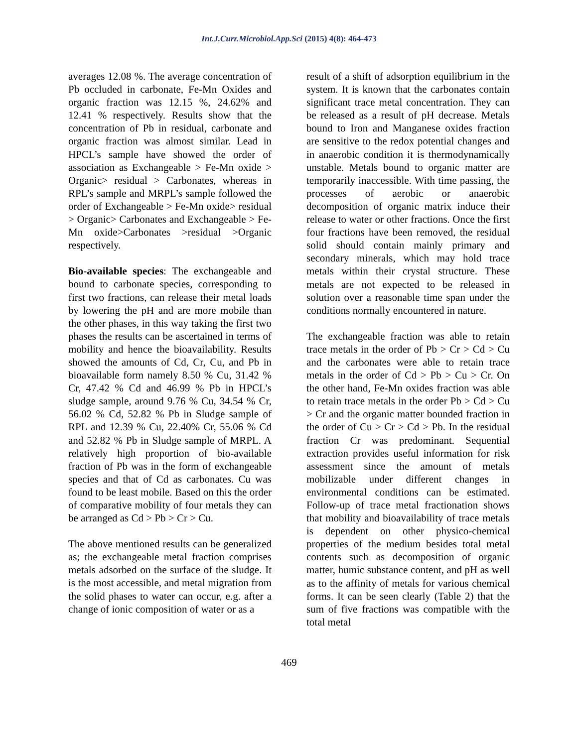Int.J.Curr.Microbiol.App.Sci (2015) 4(8): 464-473
averages 12.08 %. The average concentration of Pb occluded in carbonate, Fe-Mn Oxides and organic fraction was 12.15 %, 24.62% and 12.41 % respectively. Results show that the concentration of Pb in residual, carbonate and organic fraction was almost similar. Lead in HPCL’s sample have showed the order of association as Exchangeable > Fe-Mn oxide > Organic> residual > Carbonates, whereas in RPL’s sample and MRPL’s sample followed the order of Exchangeable > Fe-Mn oxide> residual > Organic> Carbonates and Exchangeable > Fe-Mn oxide>Carbonates >residual >Organic respectively.
Bio-available species: The exchangeable and bound to carbonate species, corresponding to first two fractions, can release their metal loads by lowering the pH and are more mobile than the other phases, in this way taking the first two phases the results can be ascertained in terms of mobility and hence the bioavailability. Results showed the amounts of Cd, Cr, Cu, and Pb in bioavailable form namely 8.50 % Cu, 31.42 % Cr, 47.42 % Cd and 46.99 % Pb in HPCL’s sludge sample, around 9.76 % Cu, 34.54 % Cr, 56.02 % Cd, 52.82 % Pb in Sludge sample of RPL and 12.39 % Cu, 22.40% Cr, 55.06 % Cd and 52.82 % Pb in Sludge sample of MRPL. A relatively high proportion of bio-available fraction of Pb was in the form of exchangeable species and that of Cd as carbonates. Cu was found to be least mobile. Based on this the order of comparative mobility of four metals they can be arranged as Cd > Pb > Cr > Cu.
The above mentioned results can be generalized as; the exchangeable metal fraction comprises metals adsorbed on the surface of the sludge. It is the most accessible, and metal migration from the solid phases to water can occur, e.g. after a change of ionic composition of water or as a
result of a shift of adsorption equilibrium in the system. It is known that the carbonates contain significant trace metal concentration. They can be released as a result of pH decrease. Metals bound to Iron and Manganese oxides fraction are sensitive to the redox potential changes and in anaerobic condition it is thermodynamically unstable. Metals bound to organic matter are temporarily inaccessible. With time passing, the processes of aerobic or anaerobic decomposition of organic matrix induce their release to water or other fractions. Once the first four fractions have been removed, the residual solid should contain mainly primary and secondary minerals, which may hold trace metals within their crystal structure. These metals are not expected to be released in solution over a reasonable time span under the conditions normally encountered in nature.
The exchangeable fraction was able to retain trace metals in the order of Pb > Cr > Cd > Cu and the carbonates were able to retain trace metals in the order of Cd > Pb > Cu > Cr. On the other hand, Fe-Mn oxides fraction was able to retain trace metals in the order Pb > Cd > Cu > Cr and the organic matter bounded fraction in the order of Cu > Cr > Cd > Pb. In the residual fraction Cr was predominant. Sequential extraction provides useful information for risk assessment since the amount of metals mobilizable under different changes in environmental conditions can be estimated. Follow-up of trace metal fractionation shows that mobility and bioavailability of trace metals is dependent on other physico-chemical properties of the medium besides total metal contents such as decomposition of organic matter, humic substance content, and pH as well as to the affinity of metals for various chemical forms. It can be seen clearly (Table 2) that the sum of five fractions was compatible with the total metal
469